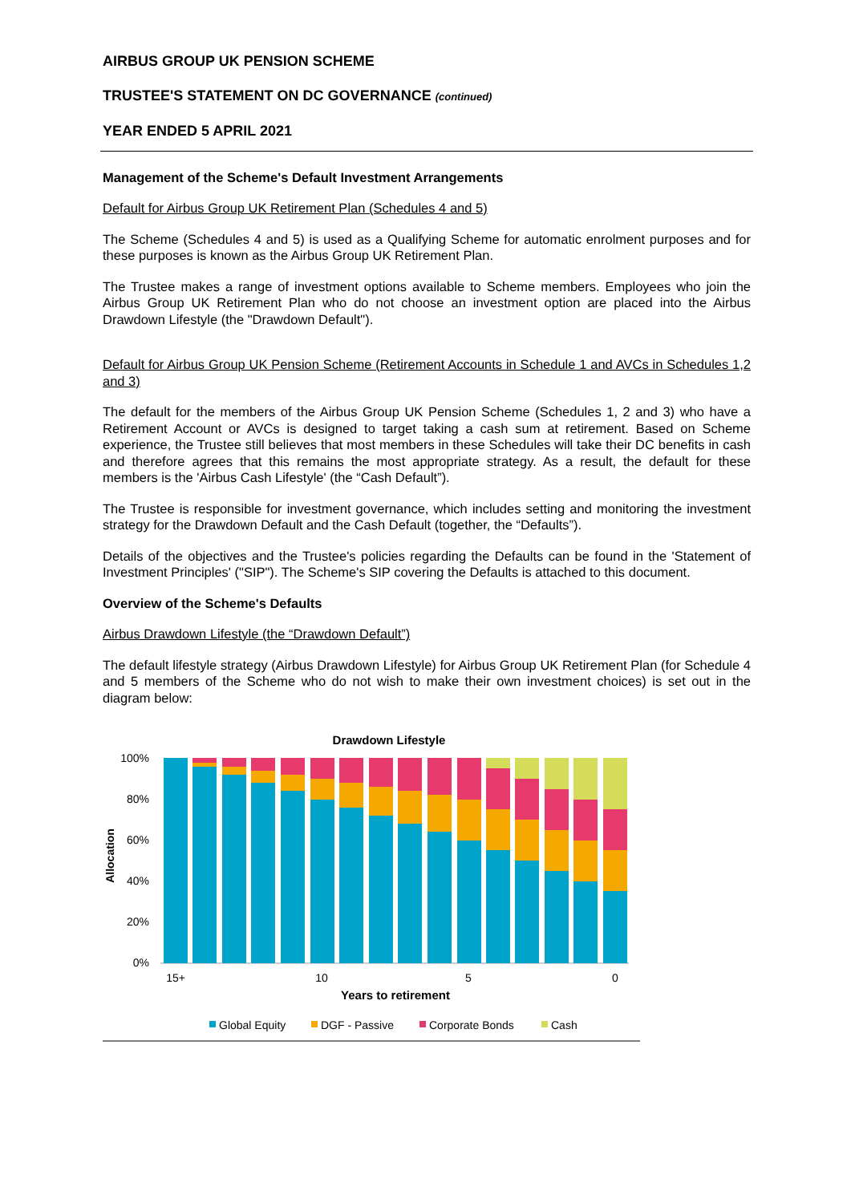AIRBUS GROUP UK PENSION SCHEME
TRUSTEE'S STATEMENT ON DC GOVERNANCE (continued)
YEAR ENDED 5 APRIL 2021
Management of the Scheme's Default Investment Arrangements
Default for Airbus Group UK Retirement Plan (Schedules 4 and 5)
The Scheme (Schedules 4 and 5) is used as a Qualifying Scheme for automatic enrolment purposes and for these purposes is known as the Airbus Group UK Retirement Plan.
The Trustee makes a range of investment options available to Scheme members. Employees who join the Airbus Group UK Retirement Plan who do not choose an investment option are placed into the Airbus Drawdown Lifestyle (the "Drawdown Default").
Default for Airbus Group UK Pension Scheme (Retirement Accounts in Schedule 1 and AVCs in Schedules 1,2 and 3)
The default for the members of the Airbus Group UK Pension Scheme (Schedules 1, 2 and 3) who have a Retirement Account or AVCs is designed to target taking a cash sum at retirement. Based on Scheme experience, the Trustee still believes that most members in these Schedules will take their DC benefits in cash and therefore agrees that this remains the most appropriate strategy. As a result, the default for these members is the 'Airbus Cash Lifestyle' (the “Cash Default”).
The Trustee is responsible for investment governance, which includes setting and monitoring the investment strategy for the Drawdown Default and the Cash Default (together, the “Defaults”).
Details of the objectives and the Trustee's policies regarding the Defaults can be found in the 'Statement of Investment Principles' ("SIP"). The Scheme's SIP covering the Defaults is attached to this document.
Overview of the Scheme's Defaults
Airbus Drawdown Lifestyle (the “Drawdown Default”)
The default lifestyle strategy (Airbus Drawdown Lifestyle) for Airbus Group UK Retirement Plan (for Schedule 4 and 5 members of the Scheme who do not wish to make their own investment choices) is set out in the diagram below:
Drawdown Lifestyle
100%
80%
60%
40%
20%
0%
Allocation
15+
10
5
0
Years to retirement
Global Equity
DGF - Passive
Corporate Bonds
Cash